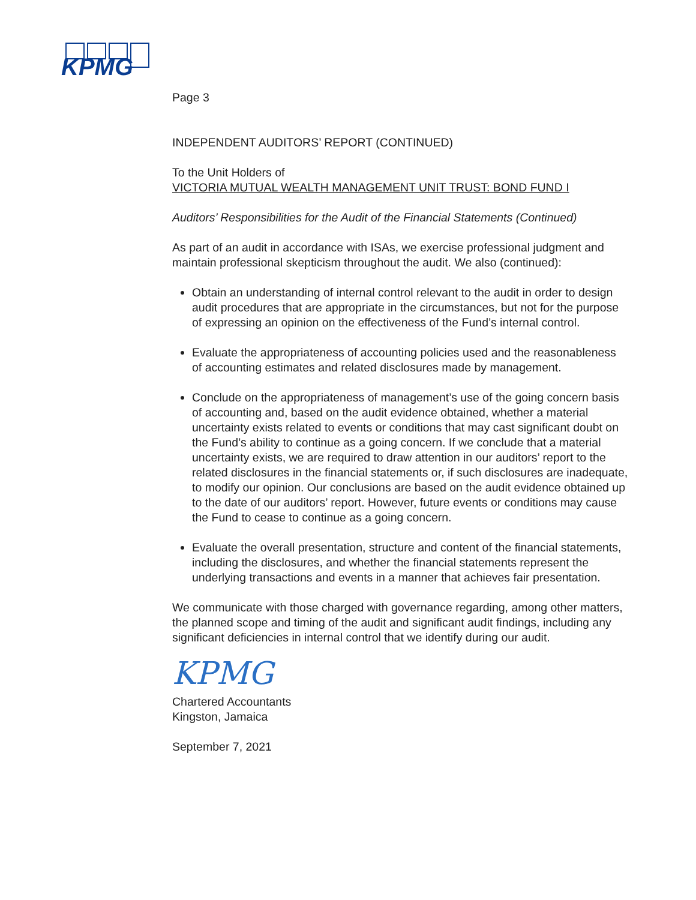KPMG
Page 3
INDEPENDENT AUDITORS’ REPORT (CONTINUED)
To the Unit Holders of
VICTORIA MUTUAL WEALTH MANAGEMENT UNIT TRUST: BOND FUND I
Auditors’ Responsibilities for the Audit of the Financial Statements (Continued)
As part of an audit in accordance with ISAs, we exercise professional judgment and maintain professional skepticism throughout the audit. We also (continued):
Obtain an understanding of internal control relevant to the audit in order to design audit procedures that are appropriate in the circumstances, but not for the purpose of expressing an opinion on the effectiveness of the Fund’s internal control.
Evaluate the appropriateness of accounting policies used and the reasonableness of accounting estimates and related disclosures made by management.
Conclude on the appropriateness of management’s use of the going concern basis of accounting and, based on the audit evidence obtained, whether a material uncertainty exists related to events or conditions that may cast significant doubt on the Fund’s ability to continue as a going concern. If we conclude that a material uncertainty exists, we are required to draw attention in our auditors’ report to the related disclosures in the financial statements or, if such disclosures are inadequate, to modify our opinion. Our conclusions are based on the audit evidence obtained up to the date of our auditors’ report. However, future events or conditions may cause the Fund to cease to continue as a going concern.
Evaluate the overall presentation, structure and content of the financial statements, including the disclosures, and whether the financial statements represent the underlying transactions and events in a manner that achieves fair presentation.
We communicate with those charged with governance regarding, among other matters, the planned scope and timing of the audit and significant audit findings, including any significant deficiencies in internal control that we identify during our audit.
KPMG
Chartered Accountants
Kingston, Jamaica
September 7, 2021